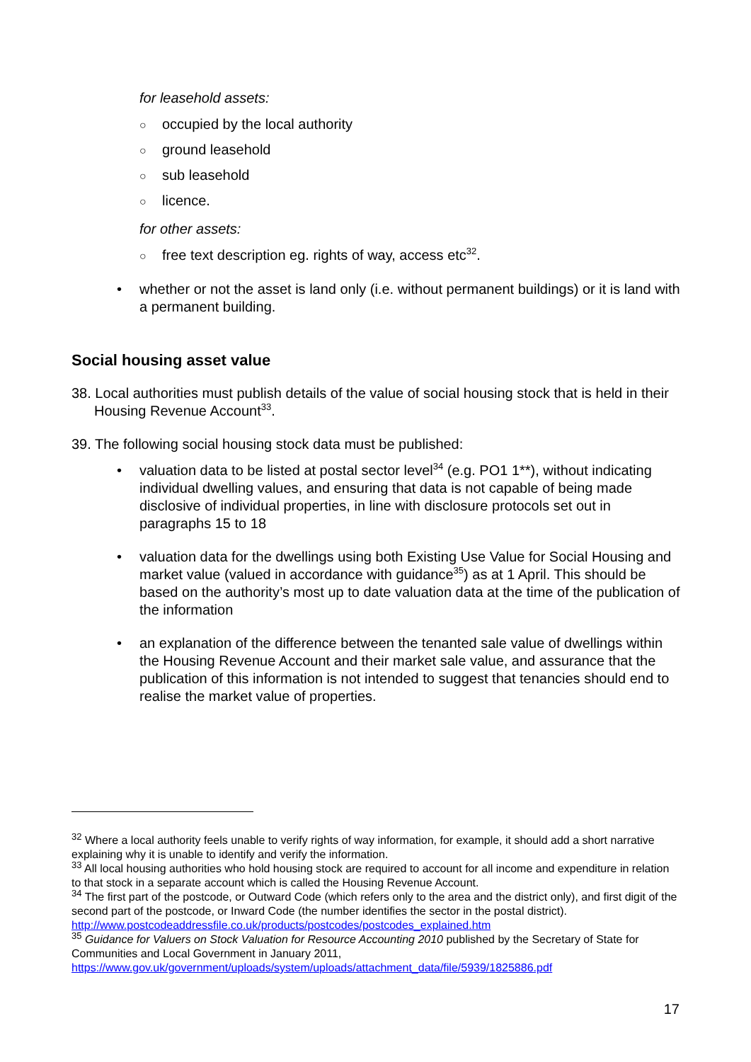for leasehold assets:
○ occupied by the local authority
○ ground leasehold
○ sub leasehold
○ licence.
for other assets:
○ free text description eg. rights of way, access etc<sup>32</sup>.
whether or not the asset is land only (i.e. without permanent buildings) or it is land with a permanent building.
Social housing asset value
38. Local authorities must publish details of the value of social housing stock that is held in their Housing Revenue Account<sup>33</sup>.
39. The following social housing stock data must be published:
valuation data to be listed at postal sector level<sup>34</sup> (e.g. PO1 1**), without indicating individual dwelling values, and ensuring that data is not capable of being made disclosive of individual properties, in line with disclosure protocols set out in paragraphs 15 to 18
valuation data for the dwellings using both Existing Use Value for Social Housing and market value (valued in accordance with guidance<sup>35</sup>) as at 1 April. This should be based on the authority’s most up to date valuation data at the time of the publication of the information
an explanation of the difference between the tenanted sale value of dwellings within the Housing Revenue Account and their market sale value, and assurance that the publication of this information is not intended to suggest that tenancies should end to realise the market value of properties.
<sup>32</sup> Where a local authority feels unable to verify rights of way information, for example, it should add a short narrative explaining why it is unable to identify and verify the information.
<sup>33</sup> All local housing authorities who hold housing stock are required to account for all income and expenditure in relation to that stock in a separate account which is called the Housing Revenue Account.
<sup>34</sup> The first part of the postcode, or Outward Code (which refers only to the area and the district only), and first digit of the second part of the postcode, or Inward Code (the number identifies the sector in the postal district). http://www.postcodeaddressfile.co.uk/products/postcodes/postcodes_explained.htm
<sup>35</sup> Guidance for Valuers on Stock Valuation for Resource Accounting 2010 published by the Secretary of State for Communities and Local Government in January 2011, https://www.gov.uk/government/uploads/system/uploads/attachment_data/file/5939/1825886.pdf
17